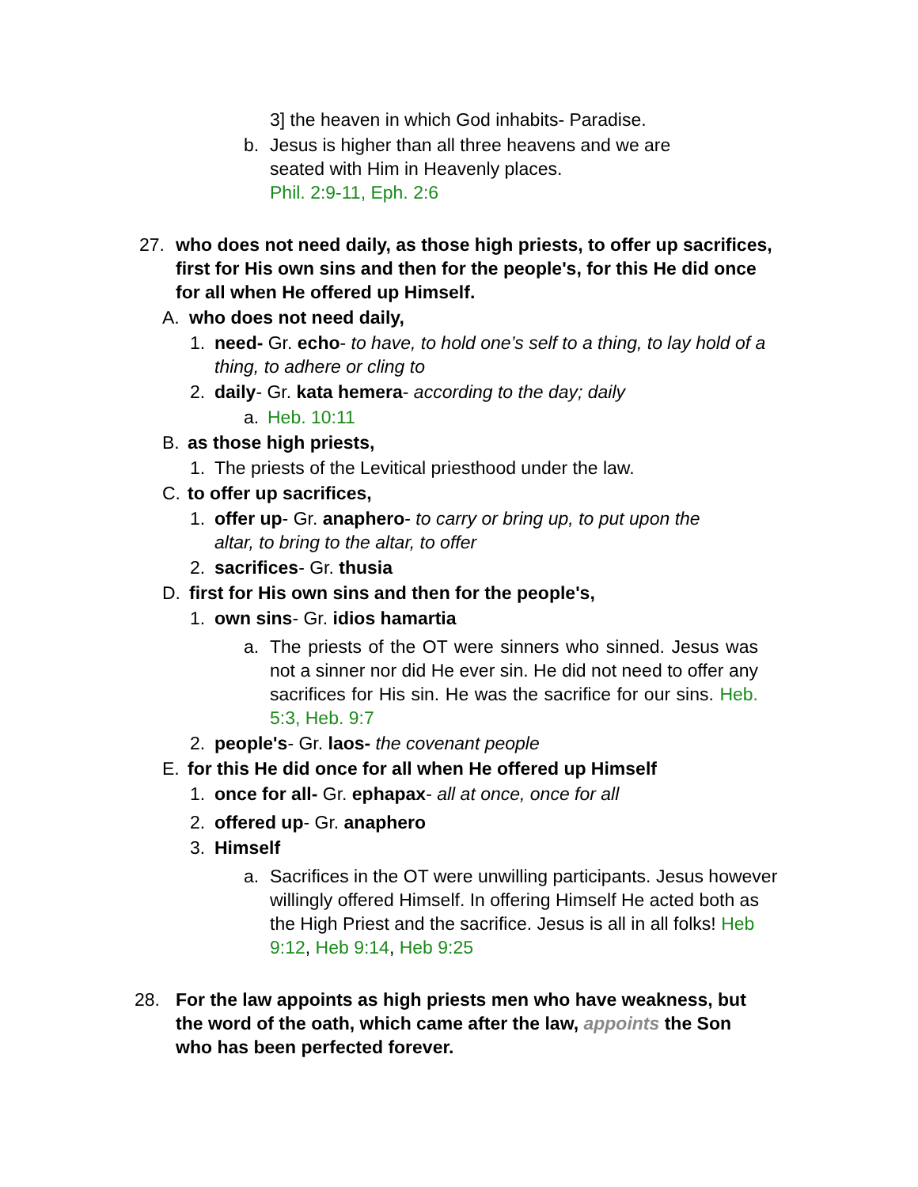3] the heaven in which God inhabits- Paradise.
b. Jesus is higher than all three heavens and we are seated with Him in Heavenly places.
Phil. 2:9-11, Eph. 2:6
27. who does not need daily, as those high priests, to offer up sacrifices, first for His own sins and then for the people's, for this He did once for all when He offered up Himself.
A. who does not need daily,
1. need- Gr. echo- to have, to hold one’s self to a thing, to lay hold of a thing, to adhere or cling to
2. daily- Gr. kata hemera- according to the day; daily
a. Heb. 10:11
B. as those high priests,
1. The priests of the Levitical priesthood under the law.
C. to offer up sacrifices,
1. offer up- Gr. anaphero- to carry or bring up, to put upon the altar, to bring to the altar, to offer
2. sacrifices- Gr. thusia
D. first for His own sins and then for the people's,
1. own sins- Gr. idios hamartia
a. The priests of the OT were sinners who sinned. Jesus was not a sinner nor did He ever sin. He did not need to offer any sacrifices for His sin. He was the sacrifice for our sins. Heb. 5:3, Heb. 9:7
2. people's- Gr. laos- the covenant people
E. for this He did once for all when He offered up Himself
1. once for all- Gr. ephapax- all at once, once for all
2. offered up- Gr. anaphero
3. Himself
a. Sacrifices in the OT were unwilling participants. Jesus however willingly offered Himself. In offering Himself He acted both as the High Priest and the sacrifice. Jesus is all in all folks! Heb 9:12, Heb 9:14, Heb 9:25
28. For the law appoints as high priests men who have weakness, but the word of the oath, which came after the law, appoints the Son who has been perfected forever.